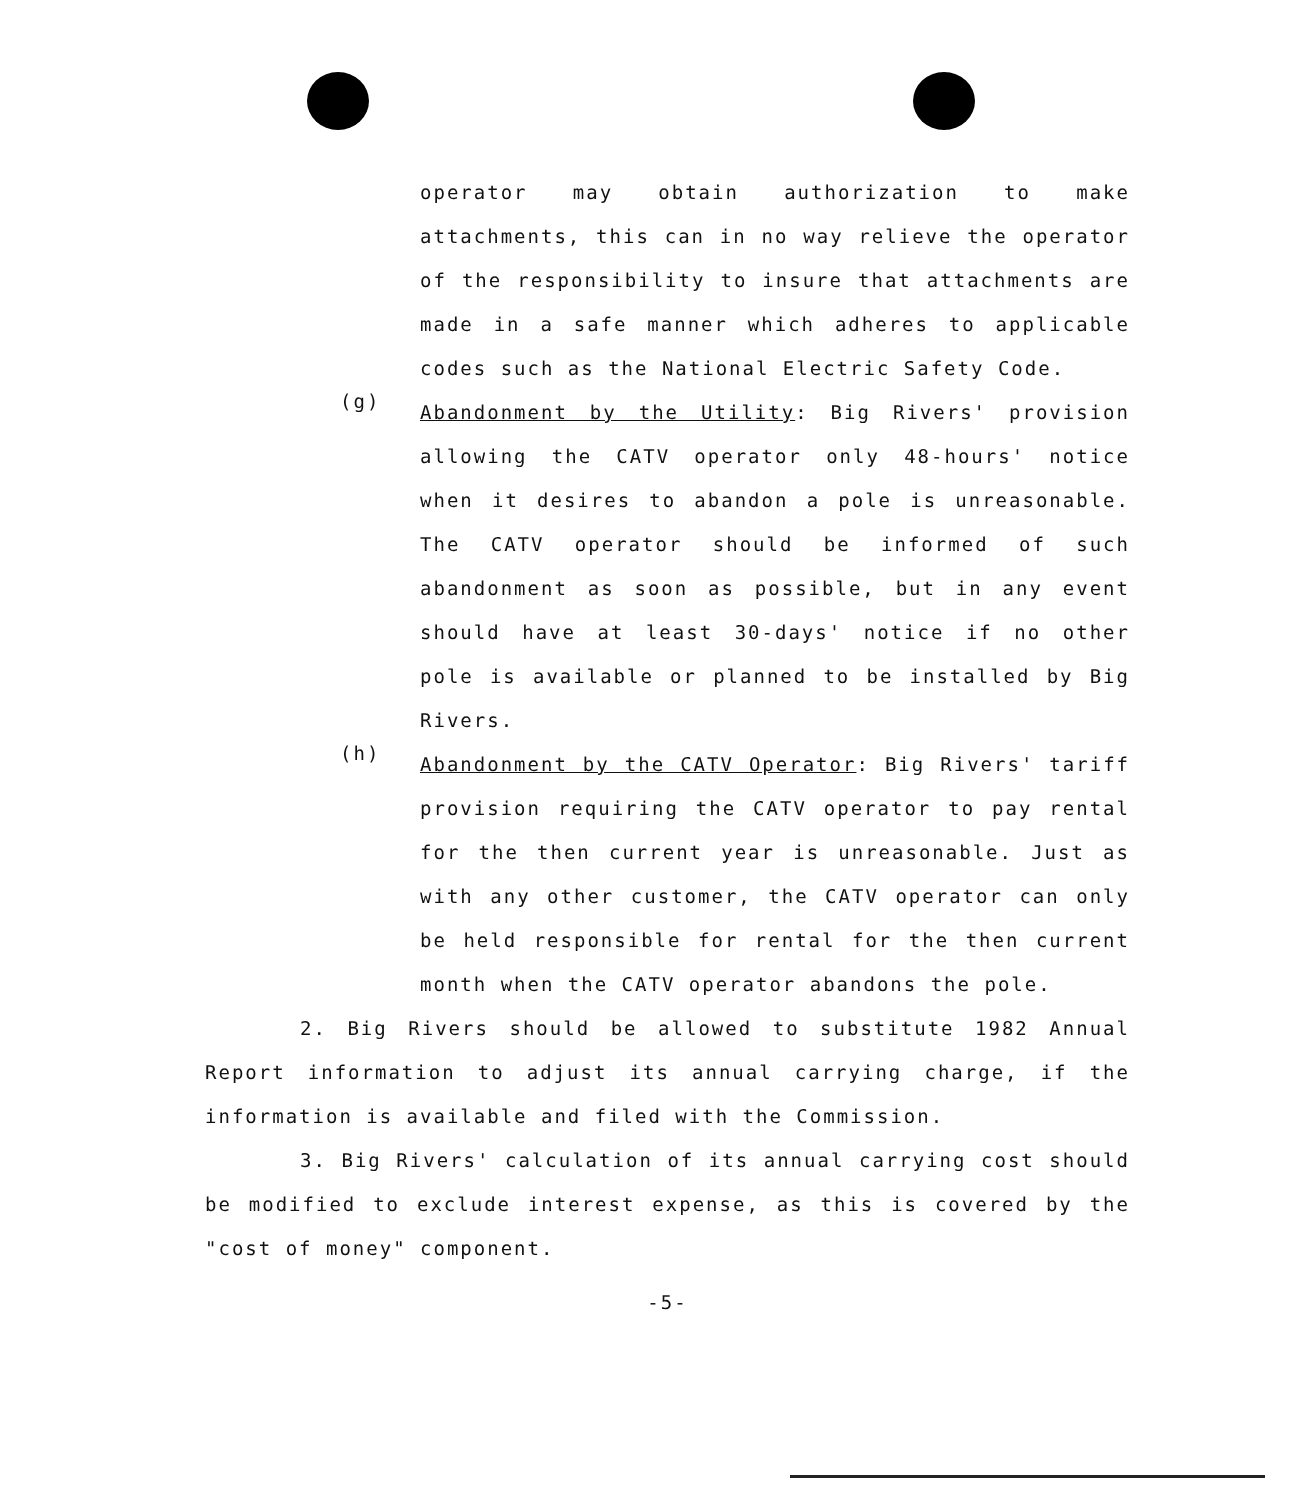operator may obtain authorization to make attachments, this can in no way relieve the operator of the responsibility to insure that attachments are made in a safe manner which adheres to applicable codes such as the National Electric Safety Code.
(g)
Abandonment by the Utility: Big Rivers' provision allowing the CATV operator only 48-hours' notice when it desires to abandon a pole is unreasonable. The CATV operator should be informed of such abandonment as soon as possible, but in any event should have at least 30-days' notice if no other pole is available or planned to be installed by Big Rivers.
(h)
Abandonment by the CATV Operator: Big Rivers' tariff provision requiring the CATV operator to pay rental for the then current year is unreasonable. Just as with any other customer, the CATV operator can only be held responsible for rental for the then current month when the CATV operator abandons the pole.
2. Big Rivers should be allowed to substitute 1982 Annual Report information to adjust its annual carrying charge, if the information is available and filed with the Commission.
3. Big Rivers' calculation of its annual carrying cost should be modified to exclude interest expense, as this is covered by the "cost of money" component.
-5-